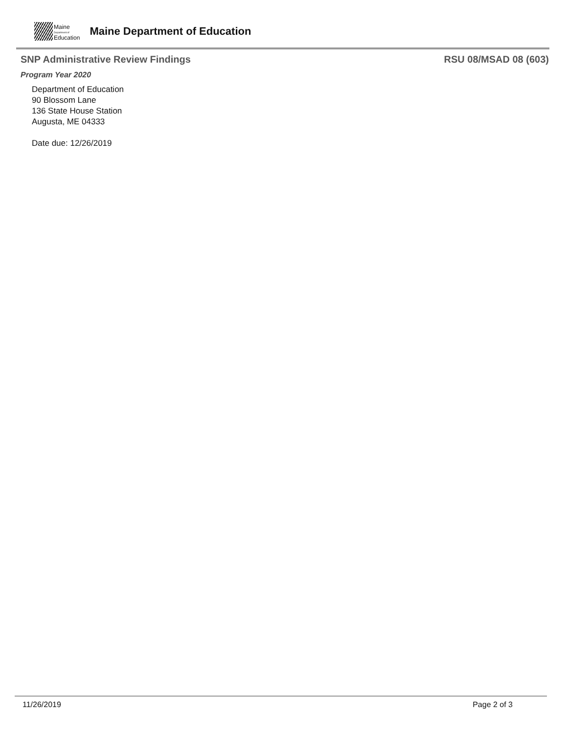Maine
Department of
Education
Maine Department of Education
SNP Administrative Review Findings RSU 08/MSAD 08 (603)
Program Year 2020
Department of Education
90 Blossom Lane
136 State House Station
Augusta, ME 04333
Date due: 12/26/2019
11/26/2019 Page 2 of 3